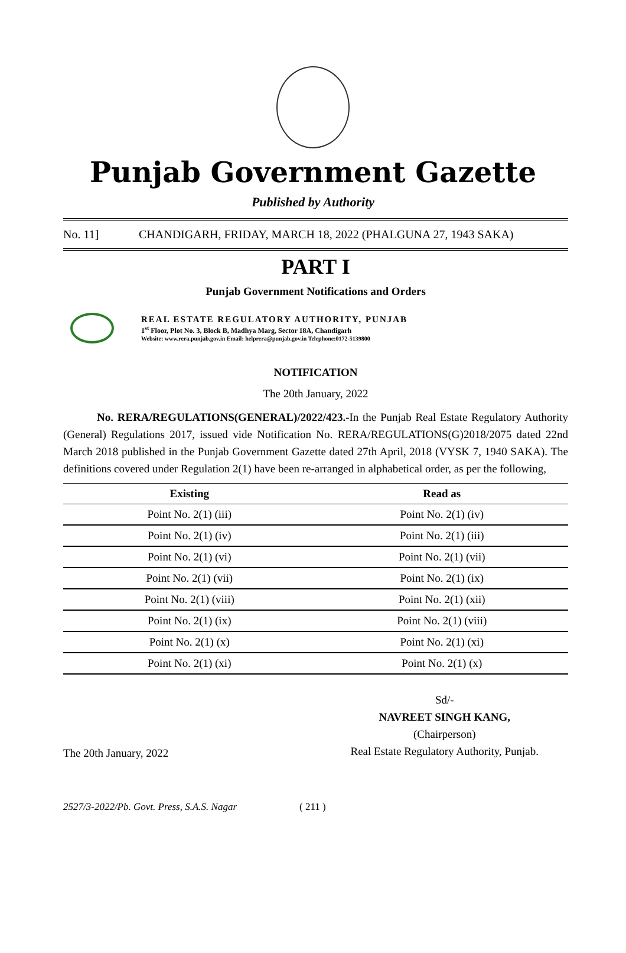Punjab Government Gazette
Published by Authority
No. 11] CHANDIGARH, FRIDAY, MARCH 18, 2022 (PHALGUNA 27, 1943 SAKA)
PART I
Punjab Government Notifications and Orders
REAL ESTATE REGULATORY AUTHORITY, PUNJAB
1<sup>st</sup> Floor, Plot No. 3, Block B, Madhya Marg, Sector 18A, Chandigarh
Website: www.rera.punjab.gov.in Email: helprera@punjab.gov.in Telephone:0172-5139800
NOTIFICATION
The 20th January, 2022
   No. RERA/REGULATIONS(GENERAL)/2022/423.-In the Punjab Real Estate Regulatory Authority (General) Regulations 2017, issued vide Notification No. RERA/REGULATIONS(G)2018/2075 dated 22nd March 2018 published in the Punjab Government Gazette dated 27th April, 2018 (VYSK 7, 1940 SAKA). The definitions covered under Regulation 2(1) have been re-arranged in alphabetical order, as per the following,
| Existing | Read as |
| --- | --- |
| Point No. 2(1) (iii) | Point No. 2(1) (iv) |
| Point No. 2(1) (iv) | Point No. 2(1) (iii) |
| Point No. 2(1) (vi) | Point No. 2(1) (vii) |
| Point No. 2(1) (vii) | Point No. 2(1) (ix) |
| Point No. 2(1) (viii) | Point No. 2(1) (xii) |
| Point No. 2(1) (ix) | Point No. 2(1) (viii) |
| Point No. 2(1) (x) | Point No. 2(1) (xi) |
| Point No. 2(1) (xi) | Point No. 2(1) (x) |
The 20th January, 2022
Sd/-
NAVREET SINGH KANG,
(Chairperson)
Real Estate Regulatory Authority, Punjab.
2527/3-2022/Pb. Govt. Press, S.A.S. Nagar ( 211 )